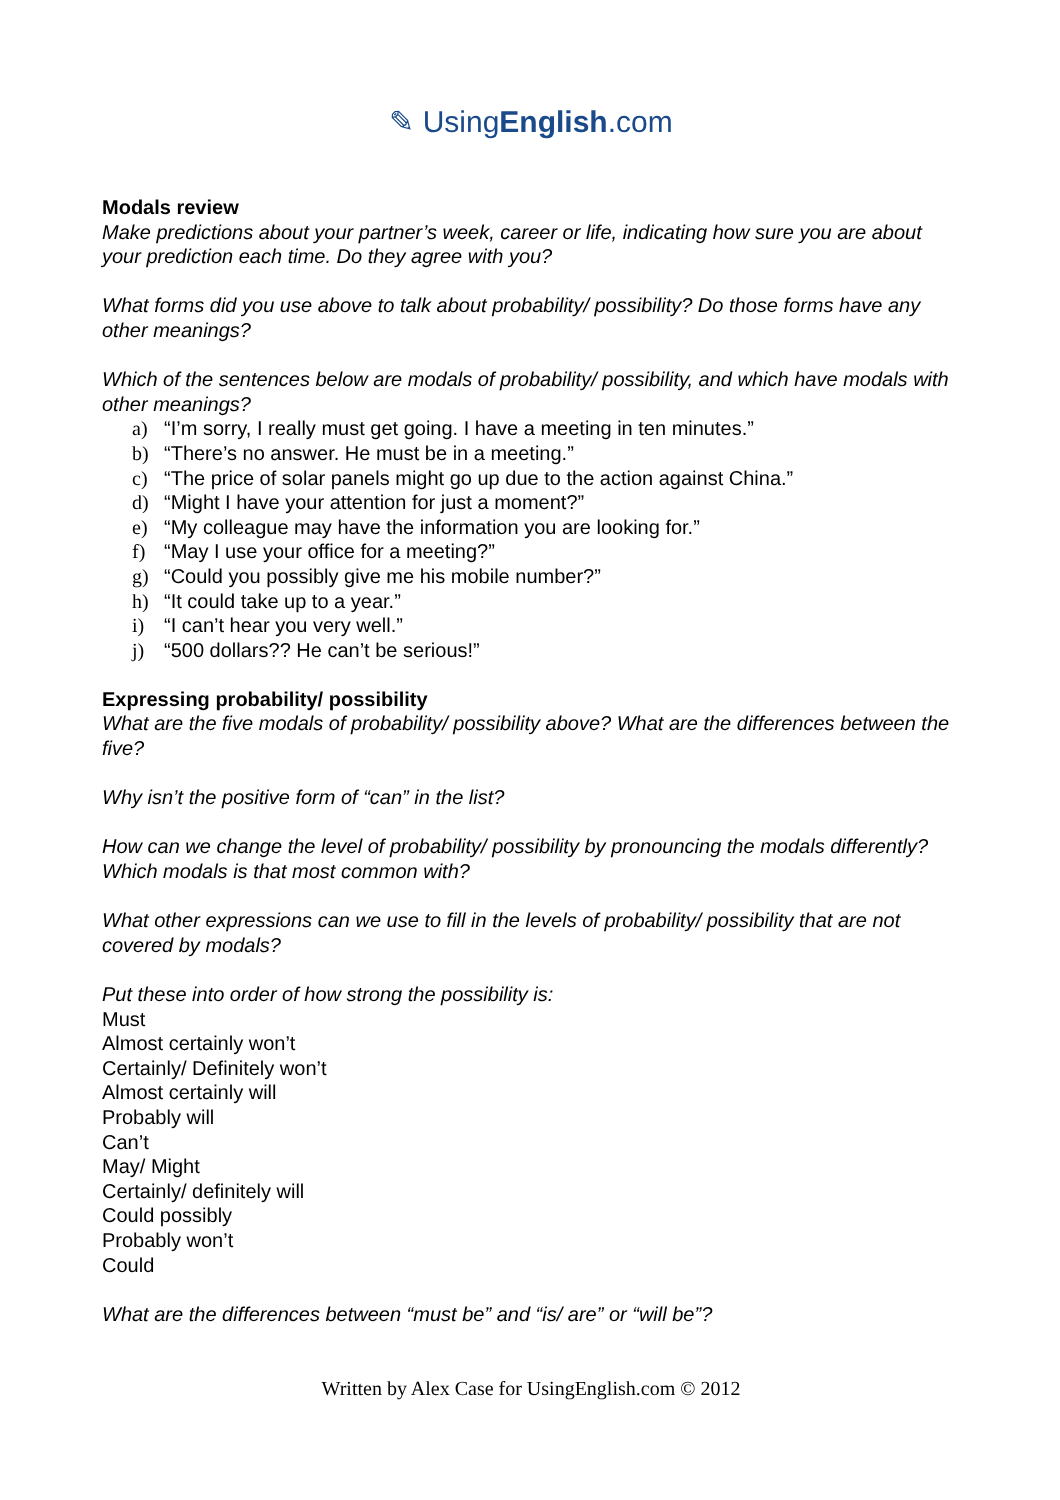✎ UsingEnglish.com
Modals review
Make predictions about your partner’s week, career or life, indicating how sure you are about your prediction each time. Do they agree with you?
What forms did you use above to talk about probability/ possibility? Do those forms have any other meanings?
Which of the sentences below are modals of probability/ possibility, and which have modals with other meanings?
a) “I’m sorry, I really must get going. I have a meeting in ten minutes.”
b) “There’s no answer. He must be in a meeting.”
c) “The price of solar panels might go up due to the action against China.”
d) “Might I have your attention for just a moment?”
e) “My colleague may have the information you are looking for.”
f) “May I use your office for a meeting?”
g) “Could you possibly give me his mobile number?”
h) “It could take up to a year.”
i) “I can’t hear you very well.”
j) “500 dollars?? He can’t be serious!”
Expressing probability/ possibility
What are the five modals of probability/ possibility above? What are the differences between the five?
Why isn’t the positive form of “can” in the list?
How can we change the level of probability/ possibility by pronouncing the modals differently? Which modals is that most common with?
What other expressions can we use to fill in the levels of probability/ possibility that are not covered by modals?
Put these into order of how strong the possibility is:
Must
Almost certainly won’t
Certainly/ Definitely won’t
Almost certainly will
Probably will
Can’t
May/ Might
Certainly/ definitely will
Could possibly
Probably won’t
Could
What are the differences between “must be” and “is/ are” or “will be”?
Written by Alex Case for UsingEnglish.com © 2012